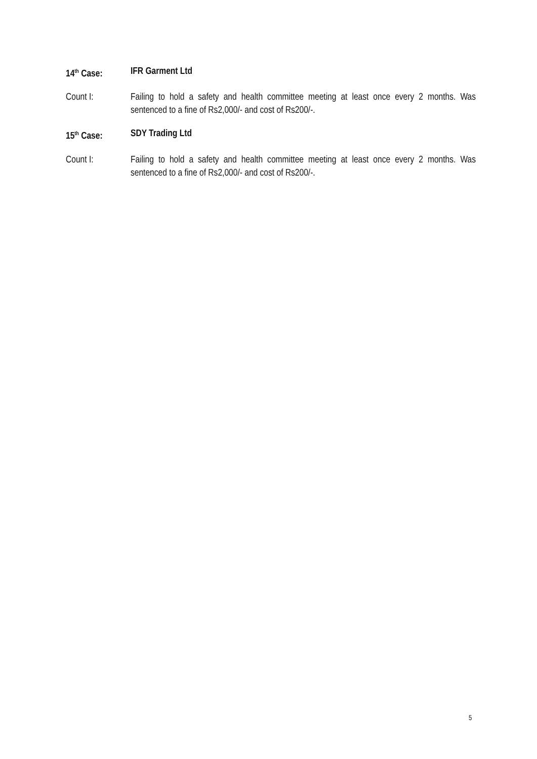14<sup>th</sup> Case: IFR Garment Ltd
Count I: Failing to hold a safety and health committee meeting at least once every 2 months. Was sentenced to a fine of Rs2,000/- and cost of Rs200/-.
15<sup>th</sup> Case: SDY Trading Ltd
Count I: Failing to hold a safety and health committee meeting at least once every 2 months. Was sentenced to a fine of Rs2,000/- and cost of Rs200/-.
5